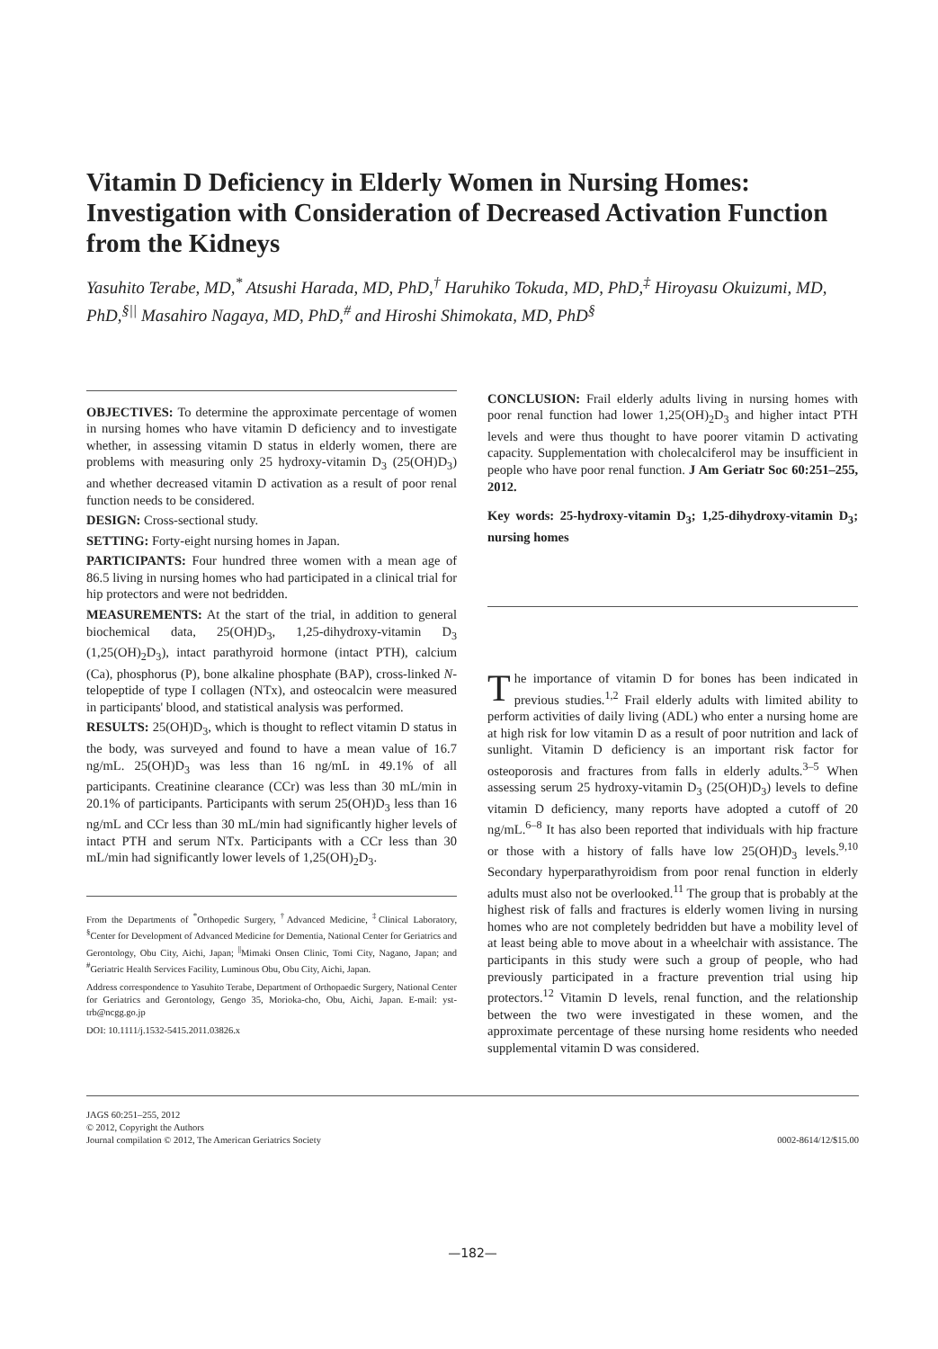Vitamin D Deficiency in Elderly Women in Nursing Homes: Investigation with Consideration of Decreased Activation Function from the Kidneys
Yasuhito Terabe, MD,<sup>*</sup> Atsushi Harada, MD, PhD,<sup>†</sup> Haruhiko Tokuda, MD, PhD,<sup>‡</sup> Hiroyasu Okuizumi, MD, PhD,<sup>§||</sup> Masahiro Nagaya, MD, PhD,<sup>#</sup> and Hiroshi Shimokata, MD, PhD<sup>§</sup>
OBJECTIVES: To determine the approximate percentage of women in nursing homes who have vitamin D deficiency and to investigate whether, in assessing vitamin D status in elderly women, there are problems with measuring only 25 hydroxy-vitamin D<sub>3</sub> (25(OH)D<sub>3</sub>) and whether decreased vitamin D activation as a result of poor renal function needs to be considered.
DESIGN: Cross-sectional study.
SETTING: Forty-eight nursing homes in Japan.
PARTICIPANTS: Four hundred three women with a mean age of 86.5 living in nursing homes who had participated in a clinical trial for hip protectors and were not bedridden.
MEASUREMENTS: At the start of the trial, in addition to general biochemical data, 25(OH)D<sub>3</sub>, 1,25-dihydroxy-vitamin D<sub>3</sub> (1,25(OH)<sub>2</sub>D<sub>3</sub>), intact parathyroid hormone (intact PTH), calcium (Ca), phosphorus (P), bone alkaline phosphate (BAP), cross-linked N-telopeptide of type I collagen (NTx), and osteocalcin were measured in participants' blood, and statistical analysis was performed.
RESULTS: 25(OH)D<sub>3</sub>, which is thought to reflect vitamin D status in the body, was surveyed and found to have a mean value of 16.7 ng/mL. 25(OH)D<sub>3</sub> was less than 16 ng/mL in 49.1% of all participants. Creatinine clearance (CCr) was less than 30 mL/min in 20.1% of participants. Participants with serum 25(OH)D<sub>3</sub> less than 16 ng/mL and CCr less than 30 mL/min had significantly higher levels of intact PTH and serum NTx. Participants with a CCr less than 30 mL/min had significantly lower levels of 1,25(OH)<sub>2</sub>D<sub>3</sub>.
From the Departments of <sup>*</sup>Orthopedic Surgery, <sup>†</sup>Advanced Medicine, <sup>‡</sup>Clinical Laboratory, <sup>§</sup>Center for Development of Advanced Medicine for Dementia, National Center for Geriatrics and Gerontology, Obu City, Aichi, Japan; <sup>||</sup>Mimaki Onsen Clinic, Tomi City, Nagano, Japan; and <sup>#</sup>Geriatric Health Services Facility, Luminous Obu, Obu City, Aichi, Japan.
Address correspondence to Yasuhito Terabe, Department of Orthopaedic Surgery, National Center for Geriatrics and Gerontology, Gengo 35, Morioka-cho, Obu, Aichi, Japan. E-mail: yst-trb@ncgg.go.jp
DOI: 10.1111/j.1532-5415.2011.03826.x
CONCLUSION: Frail elderly adults living in nursing homes with poor renal function had lower 1,25(OH)<sub>2</sub>D<sub>3</sub> and higher intact PTH levels and were thus thought to have poorer vitamin D activating capacity. Supplementation with cholecalciferol may be insufficient in people who have poor renal function. J Am Geriatr Soc 60:251–255, 2012.
Key words: 25-hydroxy-vitamin D<sub>3</sub>; 1,25-dihydroxy-vitamin D<sub>3</sub>; nursing homes
The importance of vitamin D for bones has been indicated in previous studies.<sup>1,2</sup> Frail elderly adults with limited ability to perform activities of daily living (ADL) who enter a nursing home are at high risk for low vitamin D as a result of poor nutrition and lack of sunlight. Vitamin D deficiency is an important risk factor for osteoporosis and fractures from falls in elderly adults.<sup>3–5</sup> When assessing serum 25 hydroxy-vitamin D<sub>3</sub> (25(OH)D<sub>3</sub>) levels to define vitamin D deficiency, many reports have adopted a cutoff of 20 ng/mL.<sup>6–8</sup> It has also been reported that individuals with hip fracture or those with a history of falls have low 25(OH)D<sub>3</sub> levels.<sup>9,10</sup> Secondary hyperparathyroidism from poor renal function in elderly adults must also not be overlooked.<sup>11</sup> The group that is probably at the highest risk of falls and fractures is elderly women living in nursing homes who are not completely bedridden but have a mobility level of at least being able to move about in a wheelchair with assistance. The participants in this study were such a group of people, who had previously participated in a fracture prevention trial using hip protectors.<sup>12</sup> Vitamin D levels, renal function, and the relationship between the two were investigated in these women, and the approximate percentage of these nursing home residents who needed supplemental vitamin D was considered.
JAGS 60:251–255, 2012
© 2012, Copyright the Authors
Journal compilation © 2012, The American Geriatrics Society
0002-8614/12/$15.00
—182—